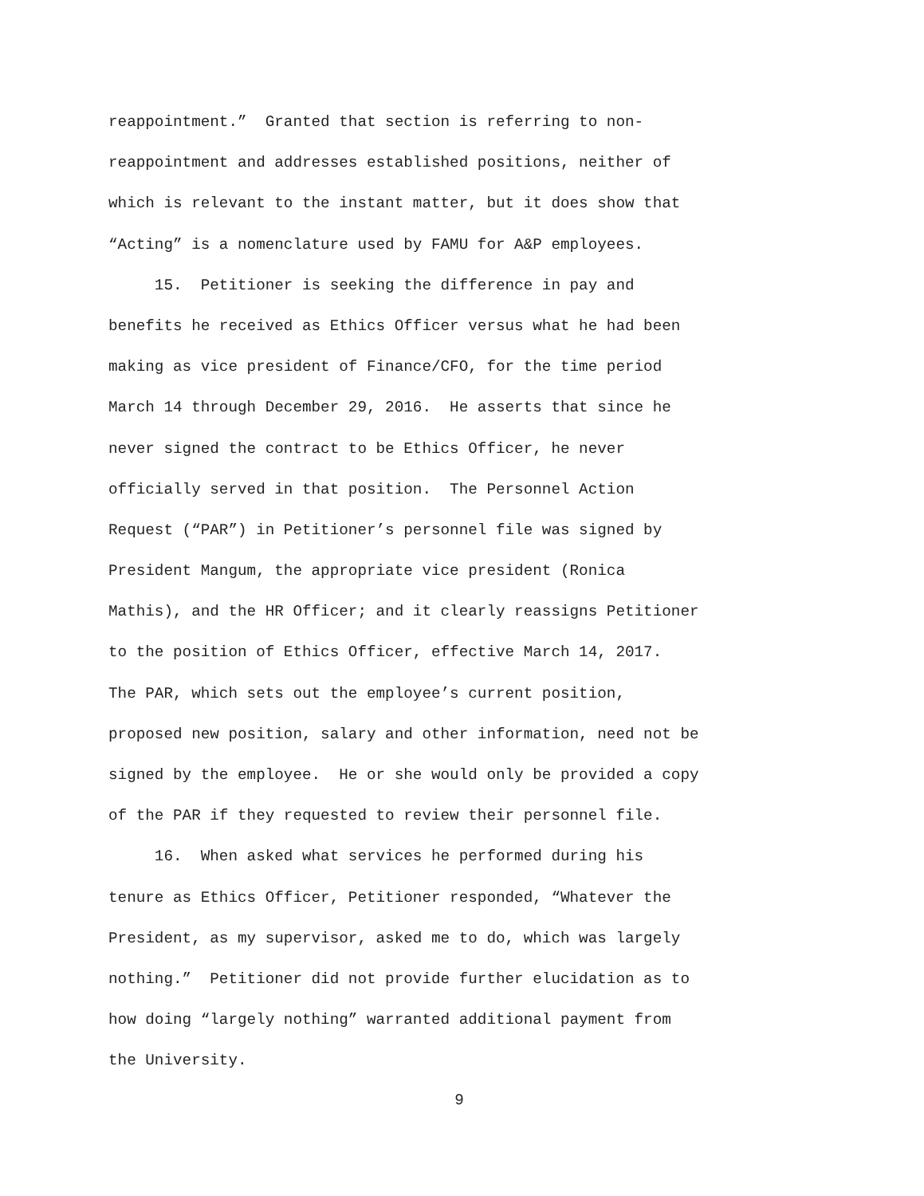reappointment.” Granted that section is referring to non-
reappointment and addresses established positions, neither of
which is relevant to the instant matter, but it does show that
“Acting” is a nomenclature used by FAMU for A&P employees.
15. Petitioner is seeking the difference in pay and
benefits he received as Ethics Officer versus what he had been
making as vice president of Finance/CFO, for the time period
March 14 through December 29, 2016. He asserts that since he
never signed the contract to be Ethics Officer, he never
officially served in that position. The Personnel Action
Request (“PAR”) in Petitioner’s personnel file was signed by
President Mangum, the appropriate vice president (Ronica
Mathis), and the HR Officer; and it clearly reassigns Petitioner
to the position of Ethics Officer, effective March 14, 2017.
The PAR, which sets out the employee’s current position,
proposed new position, salary and other information, need not be
signed by the employee. He or she would only be provided a copy
of the PAR if they requested to review their personnel file.
16. When asked what services he performed during his
tenure as Ethics Officer, Petitioner responded, “Whatever the
President, as my supervisor, asked me to do, which was largely
nothing.” Petitioner did not provide further elucidation as to
how doing “largely nothing” warranted additional payment from
the University.
9